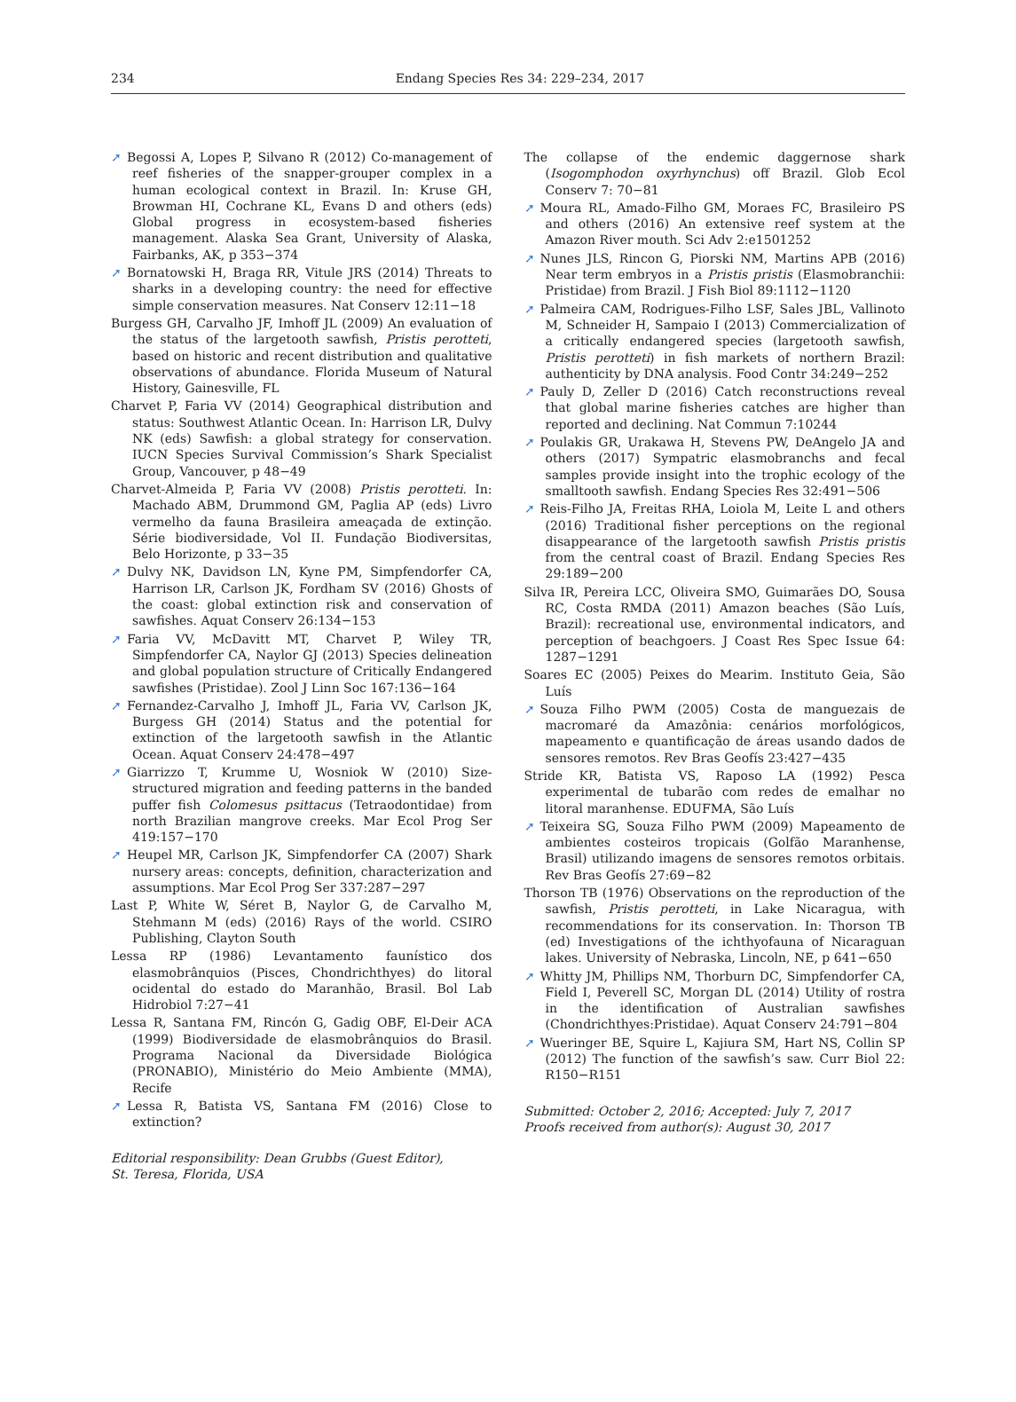234
Endang Species Res 34: 229–234, 2017
➚ Begossi A, Lopes P, Silvano R (2012) Co-management of reef fisheries of the snapper-grouper complex in a human ecological context in Brazil. In: Kruse GH, Browman HI, Cochrane KL, Evans D and others (eds) Global progress in ecosystem-based fisheries management. Alaska Sea Grant, University of Alaska, Fairbanks, AK, p 353−374
➚ Bornatowski H, Braga RR, Vitule JRS (2014) Threats to sharks in a developing country: the need for effective simple conservation measures. Nat Conserv 12:11−18
Burgess GH, Carvalho JF, Imhoff JL (2009) An evaluation of the status of the largetooth sawfish, Pristis perotteti, based on historic and recent distribution and qualitative observations of abundance. Florida Museum of Natural History, Gainesville, FL
Charvet P, Faria VV (2014) Geographical distribution and status: Southwest Atlantic Ocean. In: Harrison LR, Dulvy NK (eds) Sawfish: a global strategy for conservation. IUCN Species Survival Commission’s Shark Specialist Group, Vancouver, p 48−49
Charvet-Almeida P, Faria VV (2008) Pristis perotteti. In: Machado ABM, Drummond GM, Paglia AP (eds) Livro vermelho da fauna Brasileira ameaçada de extinção. Série biodiversidade, Vol II. Fundação Biodiversitas, Belo Horizonte, p 33−35
➚ Dulvy NK, Davidson LN, Kyne PM, Simpfendorfer CA, Harrison LR, Carlson JK, Fordham SV (2016) Ghosts of the coast: global extinction risk and conservation of sawfishes. Aquat Conserv 26:134−153
➚ Faria VV, McDavitt MT, Charvet P, Wiley TR, Simpfendorfer CA, Naylor GJ (2013) Species delineation and global population structure of Critically Endangered sawfishes (Pristidae). Zool J Linn Soc 167:136−164
➚ Fernandez-Carvalho J, Imhoff JL, Faria VV, Carlson JK, Burgess GH (2014) Status and the potential for extinction of the largetooth sawfish in the Atlantic Ocean. Aquat Conserv 24:478−497
➚ Giarrizzo T, Krumme U, Wosniok W (2010) Size-structured migration and feeding patterns in the banded puffer fish Colomesus psittacus (Tetraodontidae) from north Brazilian mangrove creeks. Mar Ecol Prog Ser 419:157−170
➚ Heupel MR, Carlson JK, Simpfendorfer CA (2007) Shark nursery areas: concepts, definition, characterization and assumptions. Mar Ecol Prog Ser 337:287−297
Last P, White W, Séret B, Naylor G, de Carvalho M, Stehmann M (eds) (2016) Rays of the world. CSIRO Publishing, Clayton South
Lessa RP (1986) Levantamento faunístico dos elasmobrânquios (Pisces, Chondrichthyes) do litoral ocidental do estado do Maranhão, Brasil. Bol Lab Hidrobiol 7:27−41
Lessa R, Santana FM, Rincón G, Gadig OBF, El-Deir ACA (1999) Biodiversidade de elasmobrânquios do Brasil. Programa Nacional da Diversidade Biológica (PRONABIO), Ministério do Meio Ambiente (MMA), Recife
➚ Lessa R, Batista VS, Santana FM (2016) Close to extinction?
Editorial responsibility: Dean Grubbs (Guest Editor),
St. Teresa, Florida, USA
The collapse of the endemic daggernose shark (Isogomphodon oxyrhynchus) off Brazil. Glob Ecol Conserv 7: 70−81
➚ Moura RL, Amado-Filho GM, Moraes FC, Brasileiro PS and others (2016) An extensive reef system at the Amazon River mouth. Sci Adv 2:e1501252
➚ Nunes JLS, Rincon G, Piorski NM, Martins APB (2016) Near term embryos in a Pristis pristis (Elasmobranchii: Pristidae) from Brazil. J Fish Biol 89:1112−1120
➚ Palmeira CAM, Rodrigues-Filho LSF, Sales JBL, Vallinoto M, Schneider H, Sampaio I (2013) Commercialization of a critically endangered species (largetooth sawfish, Pristis perotteti) in fish markets of northern Brazil: authenticity by DNA analysis. Food Contr 34:249−252
➚ Pauly D, Zeller D (2016) Catch reconstructions reveal that global marine fisheries catches are higher than reported and declining. Nat Commun 7:10244
➚ Poulakis GR, Urakawa H, Stevens PW, DeAngelo JA and others (2017) Sympatric elasmobranchs and fecal samples provide insight into the trophic ecology of the smalltooth sawfish. Endang Species Res 32:491−506
➚ Reis-Filho JA, Freitas RHA, Loiola M, Leite L and others (2016) Traditional fisher perceptions on the regional disappearance of the largetooth sawfish Pristis pristis from the central coast of Brazil. Endang Species Res 29:189−200
Silva IR, Pereira LCC, Oliveira SMO, Guimarães DO, Sousa RC, Costa RMDA (2011) Amazon beaches (São Luís, Brazil): recreational use, environmental indicators, and perception of beachgoers. J Coast Res Spec Issue 64: 1287−1291
Soares EC (2005) Peixes do Mearim. Instituto Geia, São Luís
➚ Souza Filho PWM (2005) Costa de manguezais de macromaré da Amazônia: cenários morfológicos, mapeamento e quantificação de áreas usando dados de sensores remotos. Rev Bras Geofís 23:427−435
Stride KR, Batista VS, Raposo LA (1992) Pesca experimental de tubarão com redes de emalhar no litoral maranhense. EDUFMA, São Luís
➚ Teixeira SG, Souza Filho PWM (2009) Mapeamento de ambientes costeiros tropicais (Golfão Maranhense, Brasil) utilizando imagens de sensores remotos orbitais. Rev Bras Geofís 27:69−82
Thorson TB (1976) Observations on the reproduction of the sawfish, Pristis perotteti, in Lake Nicaragua, with recommendations for its conservation. In: Thorson TB (ed) Investigations of the ichthyofauna of Nicaraguan lakes. University of Nebraska, Lincoln, NE, p 641−650
➚ Whitty JM, Phillips NM, Thorburn DC, Simpfendorfer CA, Field I, Peverell SC, Morgan DL (2014) Utility of rostra in the identification of Australian sawfishes (Chondrichthyes:Pristidae). Aquat Conserv 24:791−804
➚ Wueringer BE, Squire L, Kajiura SM, Hart NS, Collin SP (2012) The function of the sawfish’s saw. Curr Biol 22: R150−R151
Submitted: October 2, 2016; Accepted: July 7, 2017
Proofs received from author(s): August 30, 2017